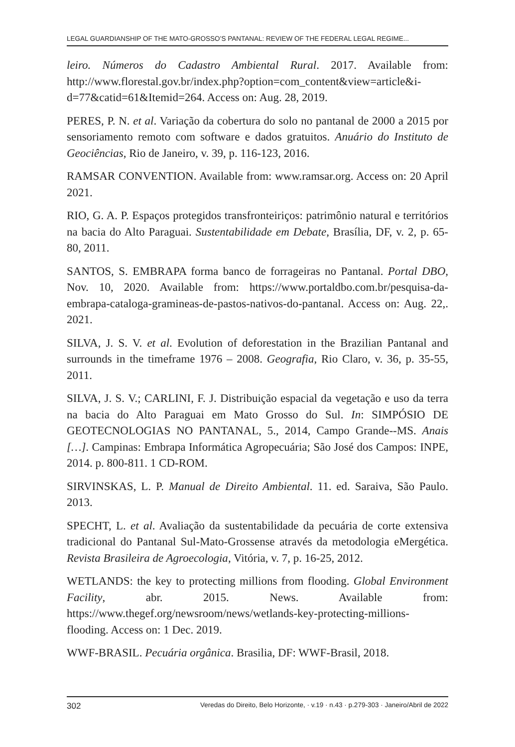LEGAL GUARDIANSHIP OF THE MATO-GROSSO’S PANTANAL: REVIEW OF THE FEDERAL LEGAL REGIME...
leiro. Números do Cadastro Ambiental Rural. 2017. Available from: http://www.florestal.gov.br/index.php?option=com_content&view=article&i-d=77&catid=61&Itemid=264. Access on: Aug. 28, 2019.
PERES, P. N. et al. Variação da cobertura do solo no pantanal de 2000 a 2015 por sensoriamento remoto com software e dados gratuitos. Anuário do Instituto de Geociências, Rio de Janeiro, v. 39, p. 116-123, 2016.
RAMSAR CONVENTION. Available from: www.ramsar.org. Access on: 20 April 2021.
RIO, G. A. P. Espaços protegidos transfronteiriços: patrimônio natural e territórios na bacia do Alto Paraguai. Sustentabilidade em Debate, Brasília, DF, v. 2, p. 65-80, 2011.
SANTOS, S. EMBRAPA forma banco de forrageiras no Pantanal. Portal DBO, Nov. 10, 2020. Available from: https://www.portaldbo.com.br/pesquisa-da-embrapa-cataloga-gramineas-de-pastos-nativos-do-pantanal. Access on: Aug. 22,. 2021.
SILVA, J. S. V. et al. Evolution of deforestation in the Brazilian Pantanal and surrounds in the timeframe 1976 – 2008. Geografia, Rio Claro, v. 36, p. 35-55, 2011.
SILVA, J. S. V.; CARLINI, F. J. Distribuição espacial da vegetação e uso da terra na bacia do Alto Paraguai em Mato Grosso do Sul. In: SIMPÓSIO DE GEOTECNOLOGIAS NO PANTANAL, 5., 2014, Campo Grande--MS. Anais […]. Campinas: Embrapa Informática Agropecuária; São José dos Campos: INPE, 2014. p. 800-811. 1 CD-ROM.
SIRVINSKAS, L. P. Manual de Direito Ambiental. 11. ed. Saraiva, São Paulo. 2013.
SPECHT, L. et al. Avaliação da sustentabilidade da pecuária de corte extensiva tradicional do Pantanal Sul-Mato-Grossense através da metodologia eMergética. Revista Brasileira de Agroecologia, Vitória, v. 7, p. 16-25, 2012.
WETLANDS: the key to protecting millions from flooding. Global Environment Facility, abr. 2015. News. Available from: https://www.thegef.org/newsroom/news/wetlands-key-protecting-millions-flooding. Access on: 1 Dec. 2019.
WWF-BRASIL. Pecuária orgânica. Brasilia, DF: WWF-Brasil, 2018.
302 Veredas do Direito, Belo Horizonte, · v.19 · n.43 · p.279-303 · Janeiro/Abril de 2022